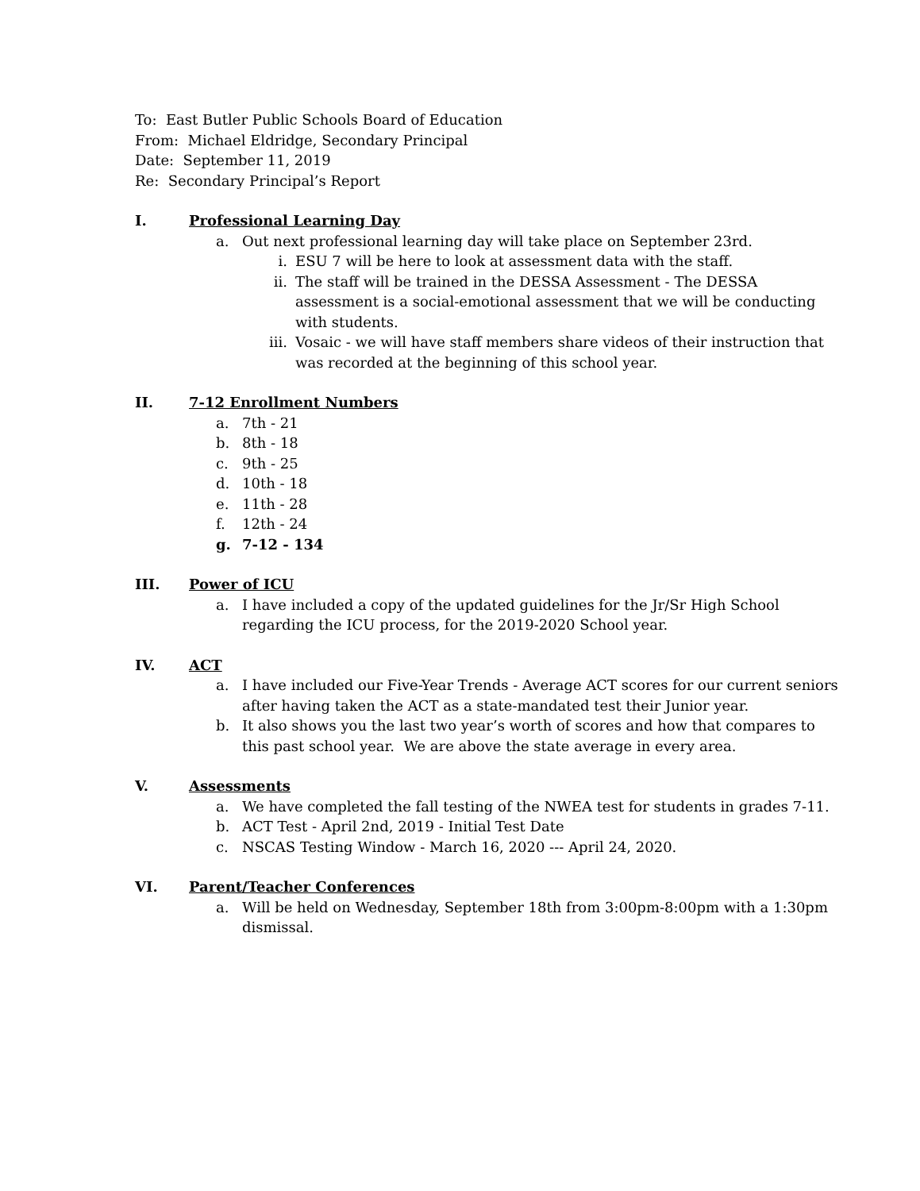To: East Butler Public Schools Board of Education
From: Michael Eldridge, Secondary Principal
Date: September 11, 2019
Re: Secondary Principal’s Report
I. Professional Learning Day
a. Out next professional learning day will take place on September 23rd.
i. ESU 7 will be here to look at assessment data with the staff.
ii. The staff will be trained in the DESSA Assessment - The DESSA assessment is a social-emotional assessment that we will be conducting with students.
iii. Vosaic - we will have staff members share videos of their instruction that was recorded at the beginning of this school year.
II. 7-12 Enrollment Numbers
a. 7th - 21
b. 8th - 18
c. 9th - 25
d. 10th - 18
e. 11th - 28
f. 12th - 24
g. 7-12 - 134
III. Power of ICU
a. I have included a copy of the updated guidelines for the Jr/Sr High School regarding the ICU process, for the 2019-2020 School year.
IV. ACT
a. I have included our Five-Year Trends - Average ACT scores for our current seniors after having taken the ACT as a state-mandated test their Junior year.
b. It also shows you the last two year’s worth of scores and how that compares to this past school year. We are above the state average in every area.
V. Assessments
a. We have completed the fall testing of the NWEA test for students in grades 7-11.
b. ACT Test - April 2nd, 2019 - Initial Test Date
c. NSCAS Testing Window - March 16, 2020 --- April 24, 2020.
VI. Parent/Teacher Conferences
a. Will be held on Wednesday, September 18th from 3:00pm-8:00pm with a 1:30pm dismissal.